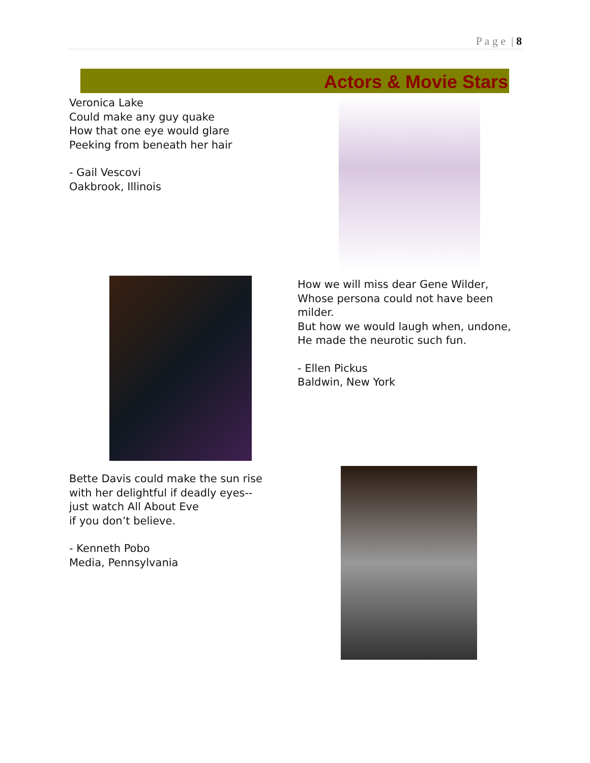P a g e | 8
Actors & Movie Stars
Veronica Lake
Could make any guy quake
How that one eye would glare
Peeking from beneath her hair
- Gail Vescovi
Oakbrook, Illinois
How we will miss dear Gene Wilder,
Whose persona could not have been
milder.
But how we would laugh when, undone,
He made the neurotic such fun.
- Ellen Pickus
Baldwin, New York
Bette Davis could make the sun rise
with her delightful if deadly eyes--
just watch All About Eve
if you don’t believe.
- Kenneth Pobo
Media, Pennsylvania